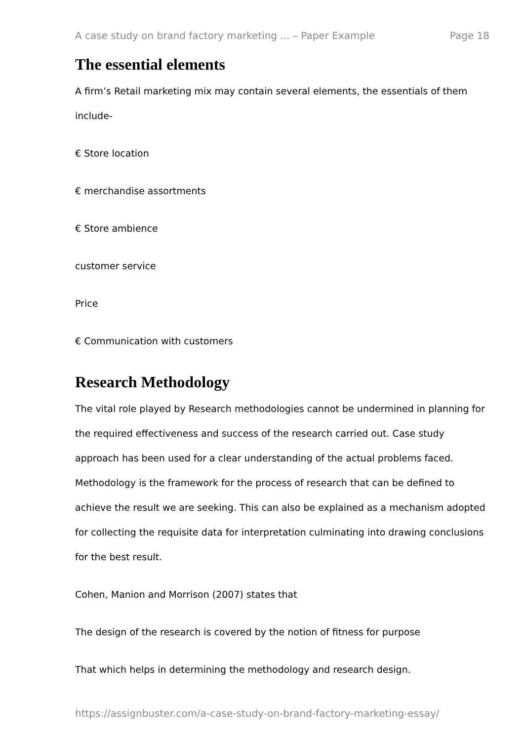A case study on brand factory marketing ... – Paper Example Page 18
The essential elements
A firm’s Retail marketing mix may contain several elements, the essentials of them include-
€ Store location
€ merchandise assortments
€ Store ambience
customer service
Price
€ Communication with customers
Research Methodology
The vital role played by Research methodologies cannot be undermined in planning for the required effectiveness and success of the research carried out. Case study approach has been used for a clear understanding of the actual problems faced. Methodology is the framework for the process of research that can be defined to achieve the result we are seeking. This can also be explained as a mechanism adopted for collecting the requisite data for interpretation culminating into drawing conclusions for the best result.
Cohen, Manion and Morrison (2007) states that
The design of the research is covered by the notion of fitness for purpose
That which helps in determining the methodology and research design.
https://assignbuster.com/a-case-study-on-brand-factory-marketing-essay/